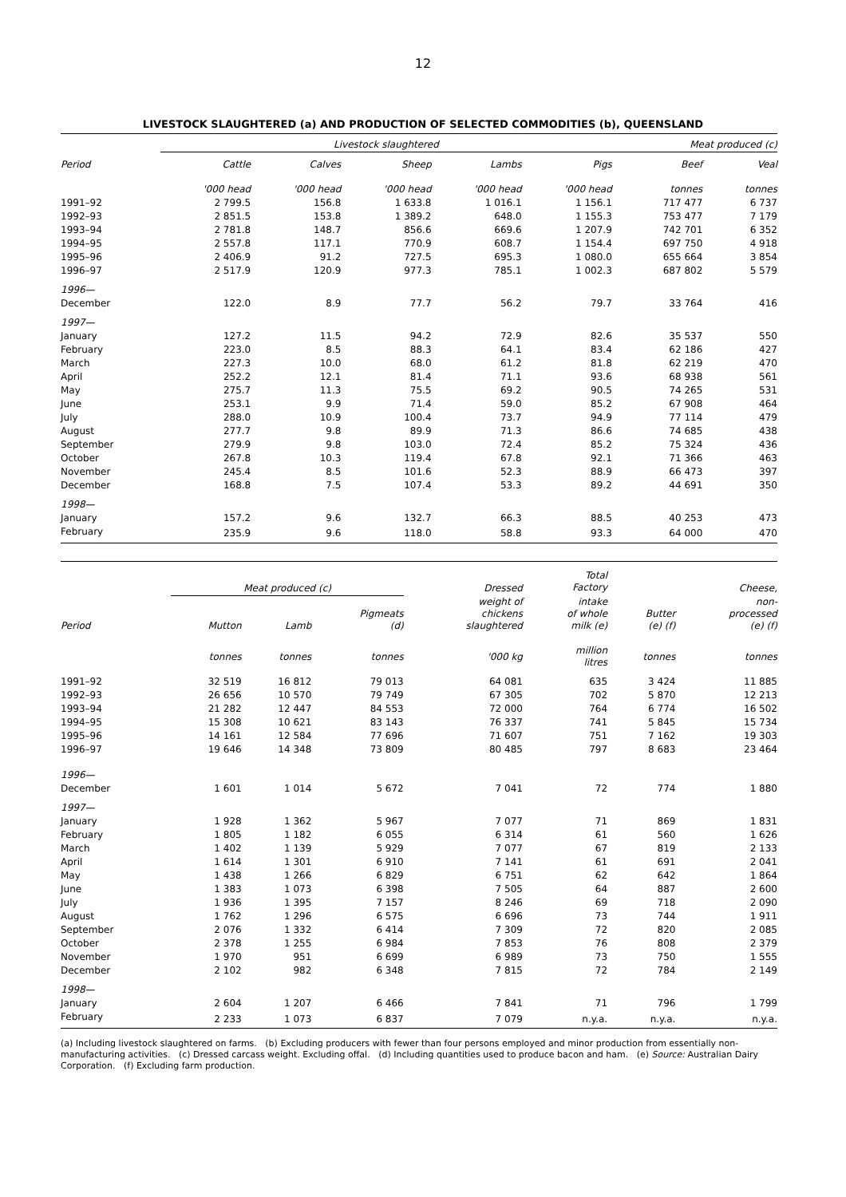12
LIVESTOCK SLAUGHTERED (a) AND PRODUCTION OF SELECTED COMMODITIES (b), QUEENSLAND
| | Livestock slaughtered | | | | | Meat produced (c) | |
| --- | --- | --- | --- | --- | --- | --- | --- |
| Period | Cattle | Calves | Sheep | Lambs | Pigs | Beef | Veal |
| | '000 head | '000 head | '000 head | '000 head | '000 head | tonnes | tonnes |
| 1991–92 | 2 799.5 | 156.8 | 1 633.8 | 1 016.1 | 1 156.1 | 717 477 | 6 737 |
| 1992–93 | 2 851.5 | 153.8 | 1 389.2 | 648.0 | 1 155.3 | 753 477 | 7 179 |
| 1993–94 | 2 781.8 | 148.7 | 856.6 | 669.6 | 1 207.9 | 742 701 | 6 352 |
| 1994–95 | 2 557.8 | 117.1 | 770.9 | 608.7 | 1 154.4 | 697 750 | 4 918 |
| 1995–96 | 2 406.9 | 91.2 | 727.5 | 695.3 | 1 080.0 | 655 664 | 3 854 |
| 1996–97 | 2 517.9 | 120.9 | 977.3 | 785.1 | 1 002.3 | 687 802 | 5 579 |
| 1996— | | | | | | | |
| December | 122.0 | 8.9 | 77.7 | 56.2 | 79.7 | 33 764 | 416 |
| 1997— | | | | | | | |
| January | 127.2 | 11.5 | 94.2 | 72.9 | 82.6 | 35 537 | 550 |
| February | 223.0 | 8.5 | 88.3 | 64.1 | 83.4 | 62 186 | 427 |
| March | 227.3 | 10.0 | 68.0 | 61.2 | 81.8 | 62 219 | 470 |
| April | 252.2 | 12.1 | 81.4 | 71.1 | 93.6 | 68 938 | 561 |
| May | 275.7 | 11.3 | 75.5 | 69.2 | 90.5 | 74 265 | 531 |
| June | 253.1 | 9.9 | 71.4 | 59.0 | 85.2 | 67 908 | 464 |
| July | 288.0 | 10.9 | 100.4 | 73.7 | 94.9 | 77 114 | 479 |
| August | 277.7 | 9.8 | 89.9 | 71.3 | 86.6 | 74 685 | 438 |
| September | 279.9 | 9.8 | 103.0 | 72.4 | 85.2 | 75 324 | 436 |
| October | 267.8 | 10.3 | 119.4 | 67.8 | 92.1 | 71 366 | 463 |
| November | 245.4 | 8.5 | 101.6 | 52.3 | 88.9 | 66 473 | 397 |
| December | 168.8 | 7.5 | 107.4 | 53.3 | 89.2 | 44 691 | 350 |
| 1998— | | | | | | | |
| January | 157.2 | 9.6 | 132.7 | 66.3 | 88.5 | 40 253 | 473 |
| February | 235.9 | 9.6 | 118.0 | 58.8 | 93.3 | 64 000 | 470 |
| | Meat produced (c) | | | Dressed | Total Factory | | Cheese, |
| --- | --- | --- | --- | --- | --- | --- | --- |
| Period | Mutton | Lamb | Pigmeats (d) | weight of chickens slaughtered | intake of whole milk (e) | Butter (e) (f) | non- processed (e) (f) |
| | tonnes | tonnes | tonnes | '000 kg | million litres | tonnes | tonnes |
| 1991–92 | 32 519 | 16 812 | 79 013 | 64 081 | 635 | 3 424 | 11 885 |
| 1992–93 | 26 656 | 10 570 | 79 749 | 67 305 | 702 | 5 870 | 12 213 |
| 1993–94 | 21 282 | 12 447 | 84 553 | 72 000 | 764 | 6 774 | 16 502 |
| 1994–95 | 15 308 | 10 621 | 83 143 | 76 337 | 741 | 5 845 | 15 734 |
| 1995–96 | 14 161 | 12 584 | 77 696 | 71 607 | 751 | 7 162 | 19 303 |
| 1996–97 | 19 646 | 14 348 | 73 809 | 80 485 | 797 | 8 683 | 23 464 |
| 1996— | | | | | | | |
| December | 1 601 | 1 014 | 5 672 | 7 041 | 72 | 774 | 1 880 |
| 1997— | | | | | | | |
| January | 1 928 | 1 362 | 5 967 | 7 077 | 71 | 869 | 1 831 |
| February | 1 805 | 1 182 | 6 055 | 6 314 | 61 | 560 | 1 626 |
| March | 1 402 | 1 139 | 5 929 | 7 077 | 67 | 819 | 2 133 |
| April | 1 614 | 1 301 | 6 910 | 7 141 | 61 | 691 | 2 041 |
| May | 1 438 | 1 266 | 6 829 | 6 751 | 62 | 642 | 1 864 |
| June | 1 383 | 1 073 | 6 398 | 7 505 | 64 | 887 | 2 600 |
| July | 1 936 | 1 395 | 7 157 | 8 246 | 69 | 718 | 2 090 |
| August | 1 762 | 1 296 | 6 575 | 6 696 | 73 | 744 | 1 911 |
| September | 2 076 | 1 332 | 6 414 | 7 309 | 72 | 820 | 2 085 |
| October | 2 378 | 1 255 | 6 984 | 7 853 | 76 | 808 | 2 379 |
| November | 1 970 | 951 | 6 699 | 6 989 | 73 | 750 | 1 555 |
| December | 2 102 | 982 | 6 348 | 7 815 | 72 | 784 | 2 149 |
| 1998— | | | | | | | |
| January | 2 604 | 1 207 | 6 466 | 7 841 | 71 | 796 | 1 799 |
| February | 2 233 | 1 073 | 6 837 | 7 079 | n.y.a. | n.y.a. | n.y.a. |
(a) Including livestock slaughtered on farms. (b) Excluding producers with fewer than four persons employed and minor production from essentially non-manufacturing activities. (c) Dressed carcass weight. Excluding offal. (d) Including quantities used to produce bacon and ham. (e) Source: Australian Dairy Corporation. (f) Excluding farm production.